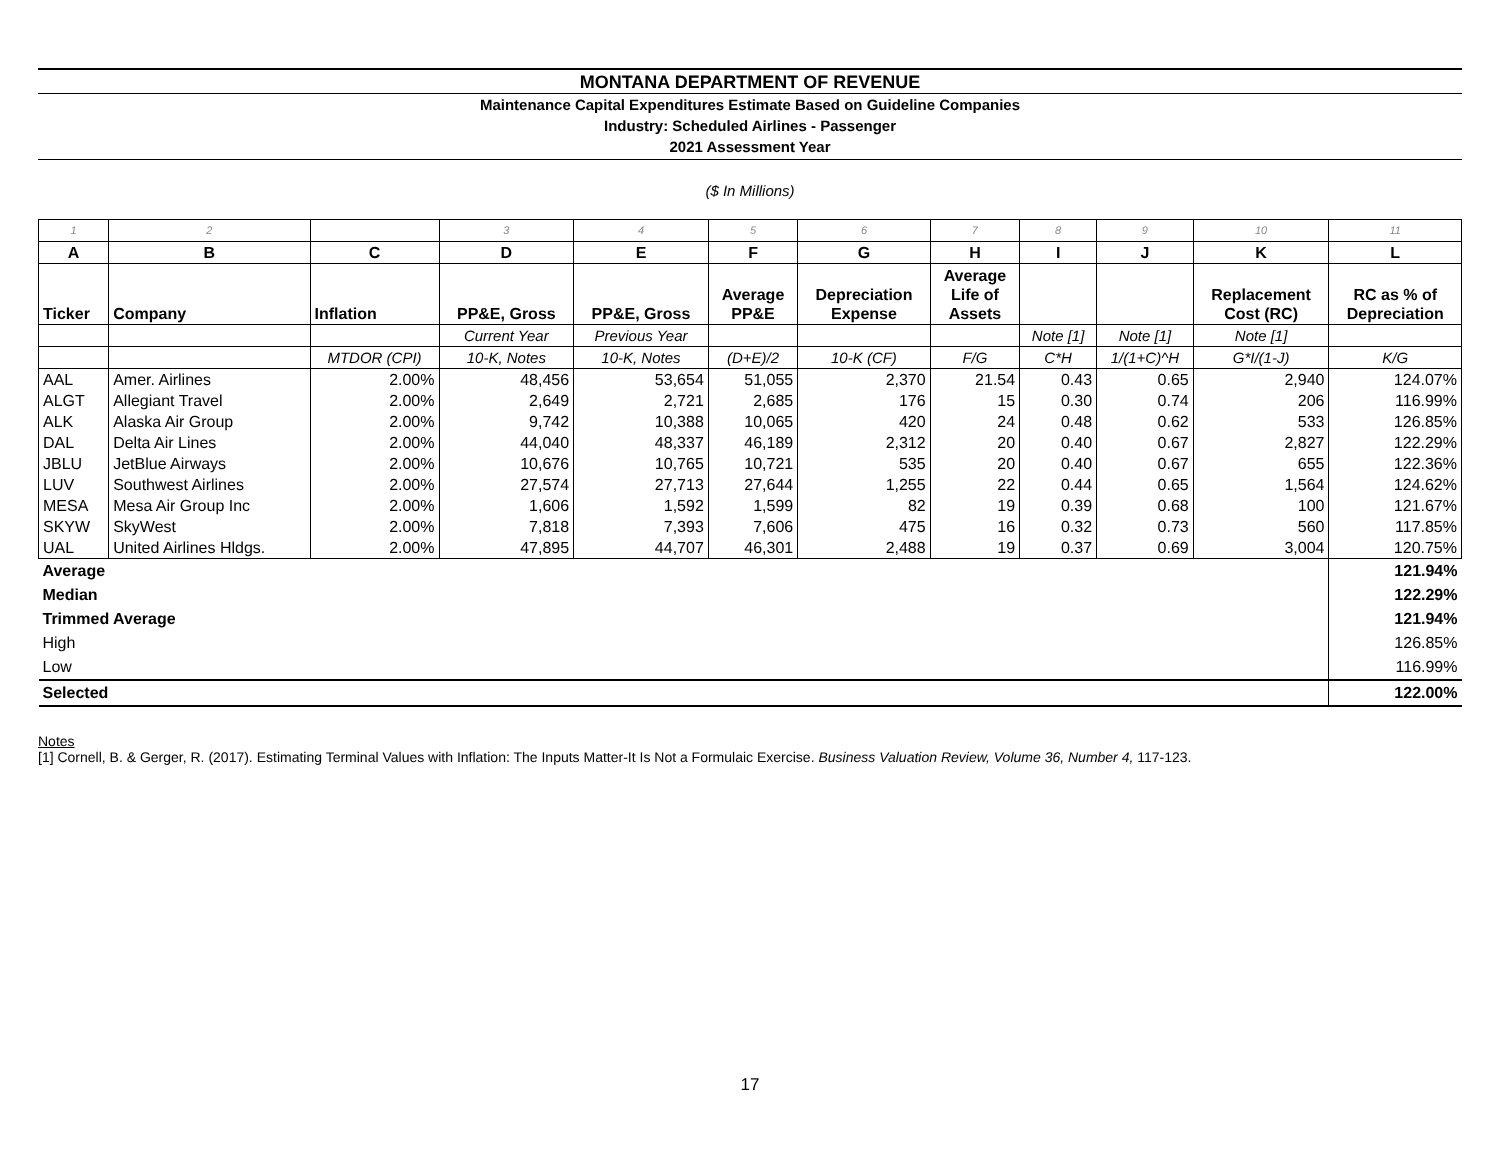MONTANA DEPARTMENT OF REVENUE
Maintenance Capital Expenditures Estimate Based on Guideline Companies
Industry: Scheduled Airlines - Passenger
2021 Assessment Year
($ In Millions)
| 1 | 2 | | 3 | 4 | 5 | 6 | 7 | 8 | 9 | 10 | 11 |
| A | B | C | D | E | F | G | H | I | J | K | L |
| Ticker | Company | Inflation | PP&E, Gross | PP&E, Gross | Average PP&E | Depreciation Expense | Average Life of Assets | | | Replacement Cost (RC) | RC as % of Depreciation |
| | | | Current Year | Previous Year | | | | Note [1] | Note [1] | Note [1] | |
| | | MTDOR (CPI) | 10-K, Notes | 10-K, Notes | (D+E)/2 | 10-K (CF) | F/G | C*H | 1/(1+C)^H | G*I/(1-J) | K/G |
| AAL | Amer. Airlines | 2.00% | 48,456 | 53,654 | 51,055 | 2,370 | 21.54 | 0.43 | 0.65 | 2,940 | 124.07% |
| ALGT | Allegiant Travel | 2.00% | 2,649 | 2,721 | 2,685 | 176 | 15 | 0.30 | 0.74 | 206 | 116.99% |
| ALK | Alaska Air Group | 2.00% | 9,742 | 10,388 | 10,065 | 420 | 24 | 0.48 | 0.62 | 533 | 126.85% |
| DAL | Delta Air Lines | 2.00% | 44,040 | 48,337 | 46,189 | 2,312 | 20 | 0.40 | 0.67 | 2,827 | 122.29% |
| JBLU | JetBlue Airways | 2.00% | 10,676 | 10,765 | 10,721 | 535 | 20 | 0.40 | 0.67 | 655 | 122.36% |
| LUV | Southwest Airlines | 2.00% | 27,574 | 27,713 | 27,644 | 1,255 | 22 | 0.44 | 0.65 | 1,564 | 124.62% |
| MESA | Mesa Air Group Inc | 2.00% | 1,606 | 1,592 | 1,599 | 82 | 19 | 0.39 | 0.68 | 100 | 121.67% |
| SKYW | SkyWest | 2.00% | 7,818 | 7,393 | 7,606 | 475 | 16 | 0.32 | 0.73 | 560 | 117.85% |
| UAL | United Airlines Hldgs. | 2.00% | 47,895 | 44,707 | 46,301 | 2,488 | 19 | 0.37 | 0.69 | 3,004 | 120.75% |
| Average | | | | | | | | | | | 121.94% |
| Median | | | | | | | | | | | 122.29% |
| Trimmed Average | | | | | | | | | | | 121.94% |
| High | | | | | | | | | | | 126.85% |
| Low | | | | | | | | | | | 116.99% |
| Selected | | | | | | | | | | | 122.00% |
Notes
[1] Cornell, B. & Gerger, R. (2017). Estimating Terminal Values with Inflation: The Inputs Matter-It Is Not a Formulaic Exercise. Business Valuation Review, Volume 36, Number 4, 117-123.
17